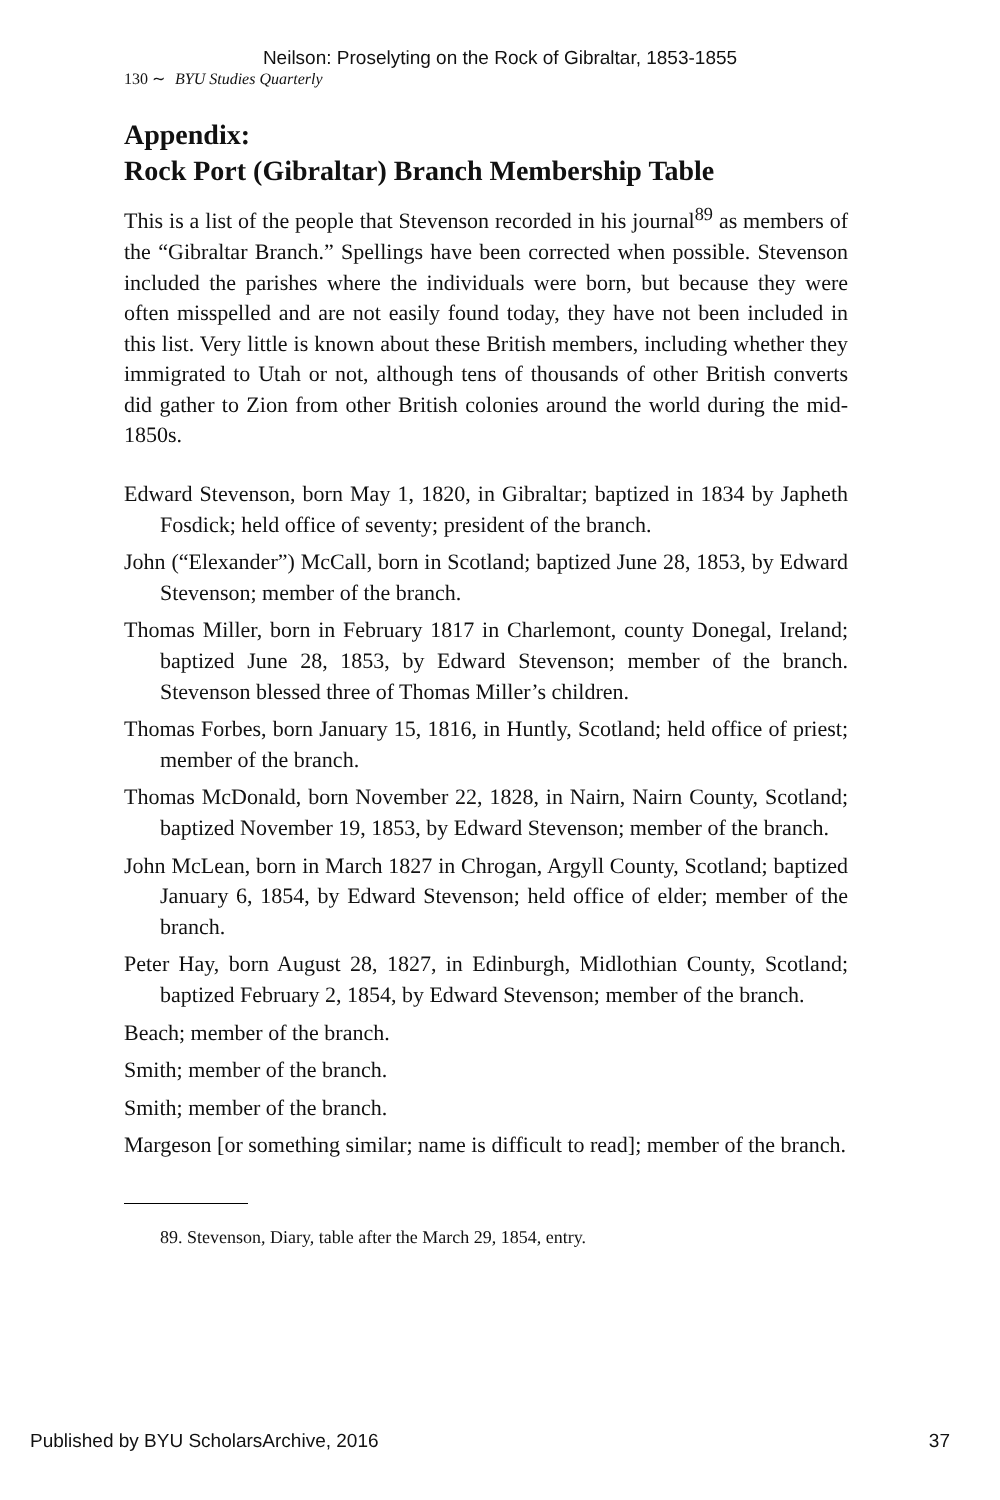Neilson: Proselyting on the Rock of Gibraltar, 1853-1855
130 ∼ BYU Studies Quarterly
Appendix:
Rock Port (Gibraltar) Branch Membership Table
This is a list of the people that Stevenson recorded in his journal<sup>89</sup> as members of the “Gibraltar Branch.” Spellings have been corrected when possible. Stevenson included the parishes where the individuals were born, but because they were often misspelled and are not easily found today, they have not been included in this list. Very little is known about these British members, including whether they immigrated to Utah or not, although tens of thousands of other British converts did gather to Zion from other British colonies around the world during the mid-1850s.
Edward Stevenson, born May 1, 1820, in Gibraltar; baptized in 1834 by Japheth Fosdick; held office of seventy; president of the branch.
John (“Elexander”) McCall, born in Scotland; baptized June 28, 1853, by Edward Stevenson; member of the branch.
Thomas Miller, born in February 1817 in Charlemont, county Donegal, Ireland; baptized June 28, 1853, by Edward Stevenson; member of the branch. Stevenson blessed three of Thomas Miller’s children.
Thomas Forbes, born January 15, 1816, in Huntly, Scotland; held office of priest; member of the branch.
Thomas McDonald, born November 22, 1828, in Nairn, Nairn County, Scotland; baptized November 19, 1853, by Edward Stevenson; member of the branch.
John McLean, born in March 1827 in Chrogan, Argyll County, Scotland; baptized January 6, 1854, by Edward Stevenson; held office of elder; member of the branch.
Peter Hay, born August 28, 1827, in Edinburgh, Midlothian County, Scotland; baptized February 2, 1854, by Edward Stevenson; member of the branch.
Beach; member of the branch.
Smith; member of the branch.
Smith; member of the branch.
Margeson [or something similar; name is difficult to read]; member of the branch.
89. Stevenson, Diary, table after the March 29, 1854, entry.
Published by BYU ScholarsArchive, 2016 37